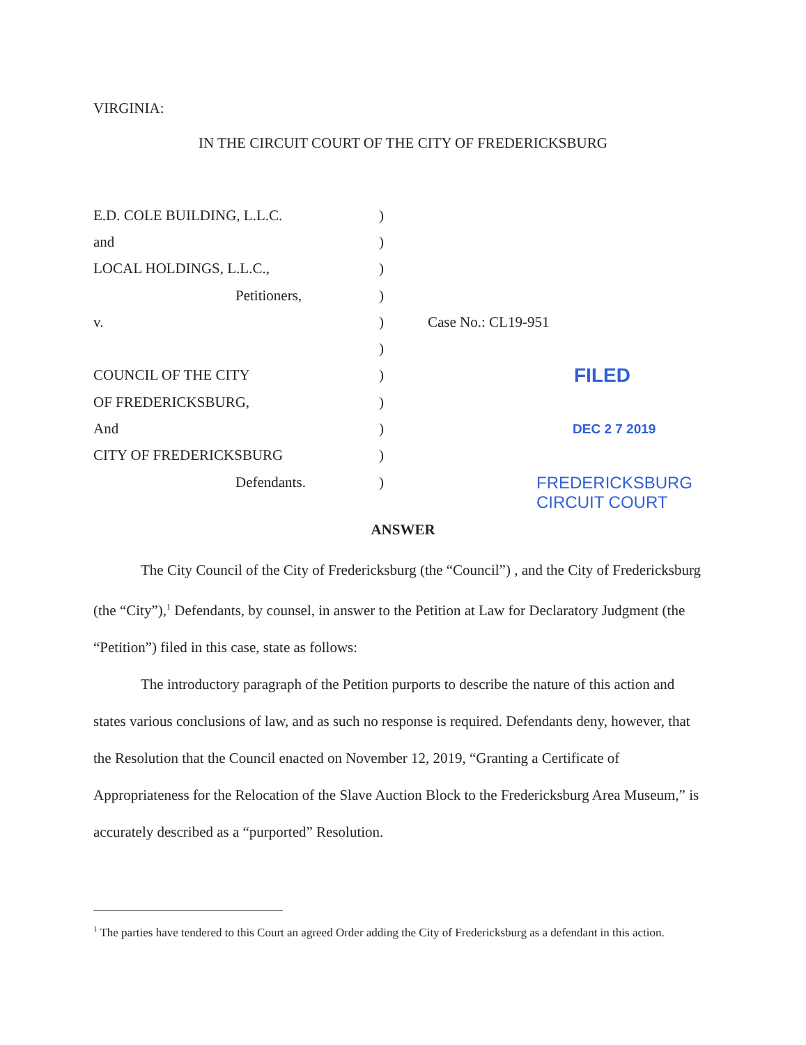VIRGINIA:
IN THE CIRCUIT COURT OF THE CITY OF FREDERICKSBURG
E.D. COLE BUILDING, L.L.C. )
and )
LOCAL HOLDINGS, L.L.C., )
Petitioners, )
v. ) Case No.: CL19-951
)
COUNCIL OF THE CITY )
FILED
OF FREDERICKSBURG, )
And ) DEC 2 7 2019
CITY OF FREDERICKSBURG )
Defendants. )
FREDERICKSBURG
CIRCUIT COURT
ANSWER
The City Council of the City of Fredericksburg (the “Council”) , and the City of Fredericksburg (the “City”),<sup>1</sup> Defendants, by counsel, in answer to the Petition at Law for Declaratory Judgment (the “Petition”) filed in this case, state as follows:
The introductory paragraph of the Petition purports to describe the nature of this action and states various conclusions of law, and as such no response is required. Defendants deny, however, that the Resolution that the Council enacted on November 12, 2019, “Granting a Certificate of Appropriateness for the Relocation of the Slave Auction Block to the Fredericksburg Area Museum,” is accurately described as a “purported” Resolution.
<sup>1</sup> The parties have tendered to this Court an agreed Order adding the City of Fredericksburg as a defendant in this action.